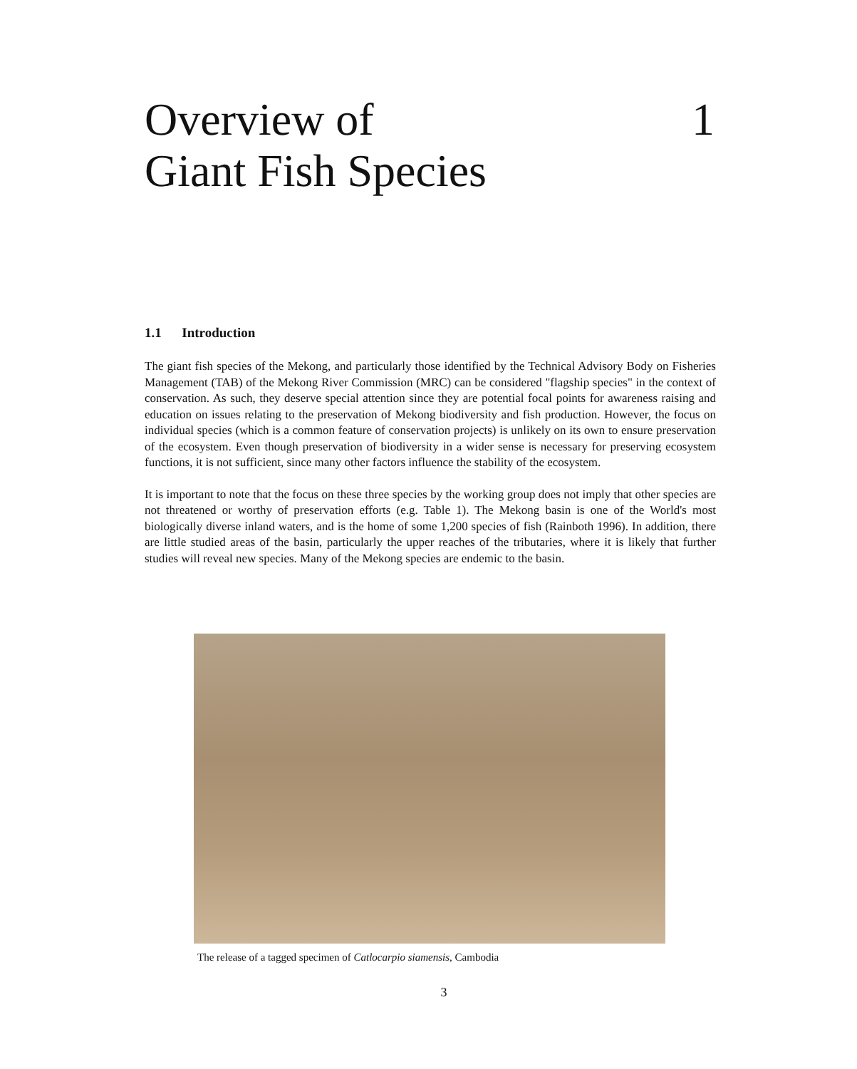Overview of
Giant Fish Species
1
1.1 Introduction
The giant fish species of the Mekong, and particularly those identified by the Technical Advisory Body on Fisheries Management (TAB) of the Mekong River Commission (MRC) can be considered "flagship species" in the context of conservation. As such, they deserve special attention since they are potential focal points for awareness raising and education on issues relating to the preservation of Mekong biodiversity and fish production. However, the focus on individual species (which is a common feature of conservation projects) is unlikely on its own to ensure preservation of the ecosystem. Even though preservation of biodiversity in a wider sense is necessary for preserving ecosystem functions, it is not sufficient, since many other factors influence the stability of the ecosystem.
It is important to note that the focus on these three species by the working group does not imply that other species are not threatened or worthy of preservation efforts (e.g. Table 1). The Mekong basin is one of the World's most biologically diverse inland waters, and is the home of some 1,200 species of fish (Rainboth 1996). In addition, there are little studied areas of the basin, particularly the upper reaches of the tributaries, where it is likely that further studies will reveal new species. Many of the Mekong species are endemic to the basin.
The release of a tagged specimen of Catlocarpio siamensis, Cambodia
3